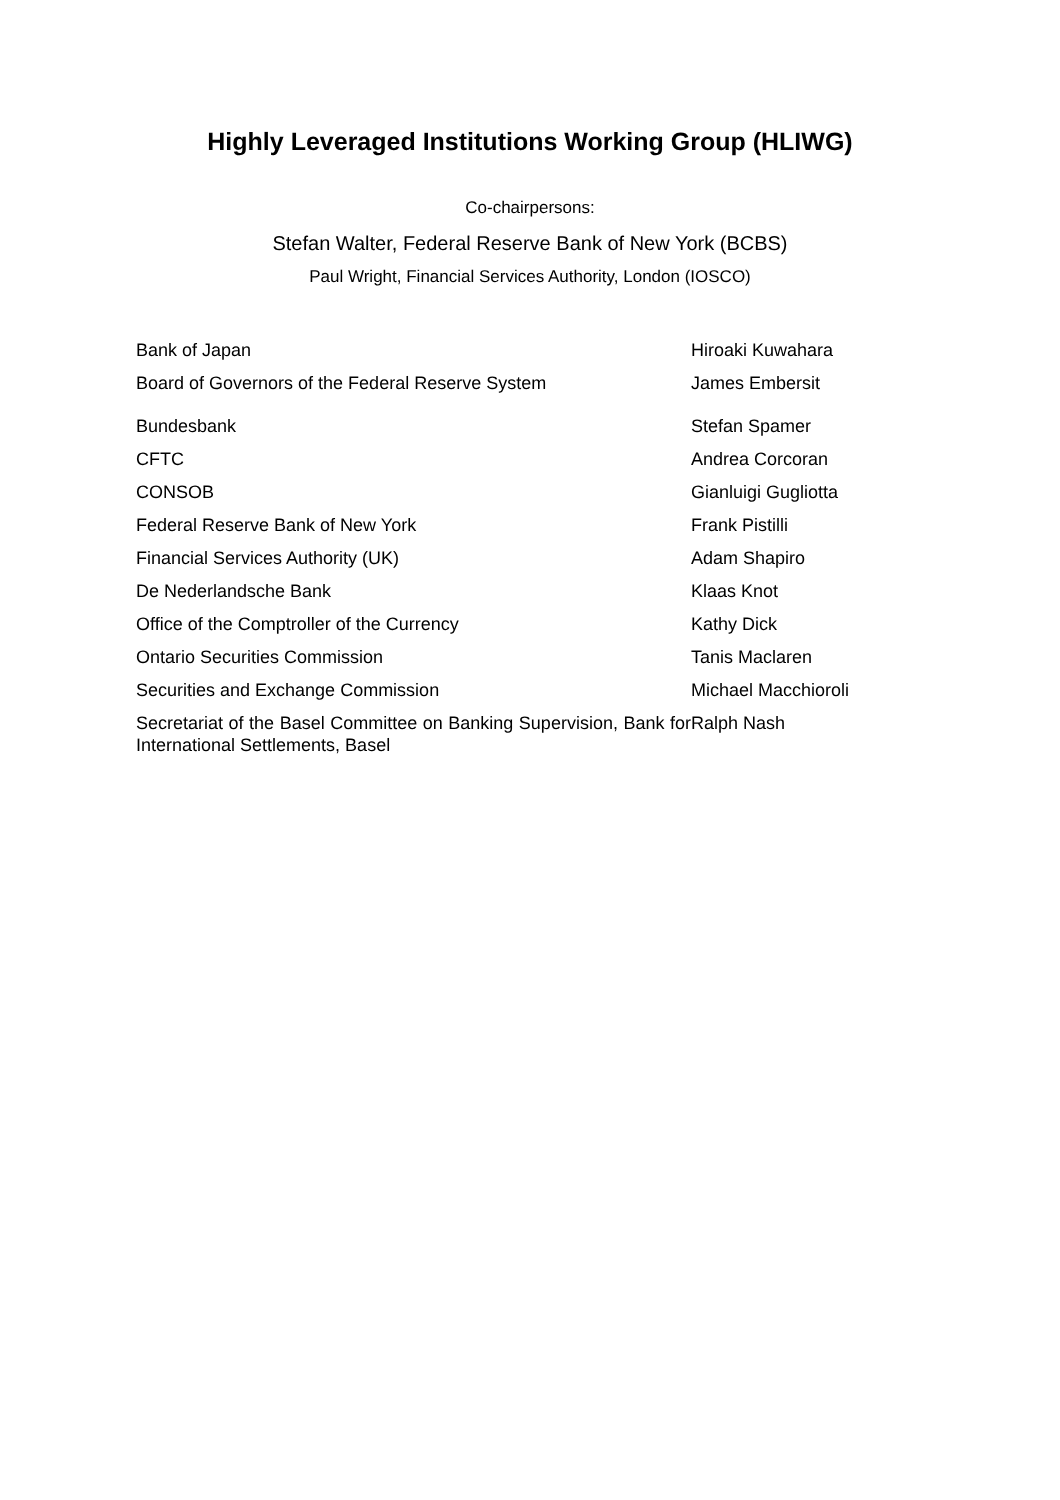Highly Leveraged Institutions Working Group (HLIWG)
Co-chairpersons:
Stefan Walter, Federal Reserve Bank of New York (BCBS)
Paul Wright, Financial Services Authority, London (IOSCO)
| Bank of Japan | Hiroaki Kuwahara |
| Board of Governors of the Federal Reserve System | James Embersit |
| Bundesbank | Stefan Spamer |
| CFTC | Andrea Corcoran |
| CONSOB | Gianluigi Gugliotta |
| Federal Reserve Bank of New York | Frank Pistilli |
| Financial Services Authority (UK) | Adam Shapiro |
| De Nederlandsche Bank | Klaas Knot |
| Office of the Comptroller of the Currency | Kathy Dick |
| Ontario Securities Commission | Tanis Maclaren |
| Securities and Exchange Commission | Michael Macchioroli |
| Secretariat of the Basel Committee on Banking Supervision, Bank for International Settlements, Basel | Ralph Nash |